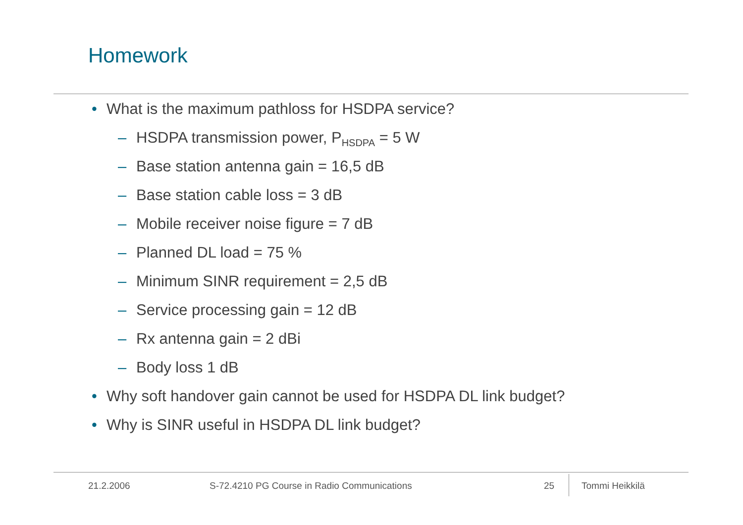Homework
• What is the maximum pathloss for HSDPA service?
– HSDPA transmission power, P<sub>HSDPA</sub> = 5 W
– Base station antenna gain = 16,5 dB
– Base station cable loss = 3 dB
– Mobile receiver noise figure = 7 dB
– Planned DL load = 75 %
– Minimum SINR requirement = 2,5 dB
– Service processing gain = 12 dB
– Rx antenna gain = 2 dBi
– Body loss 1 dB
• Why soft handover gain cannot be used for HSDPA DL link budget?
• Why is SINR useful in HSDPA DL link budget?
21.2.2006
S-72.4210 PG Course in Radio Communications
25 Tommi Heikkilä